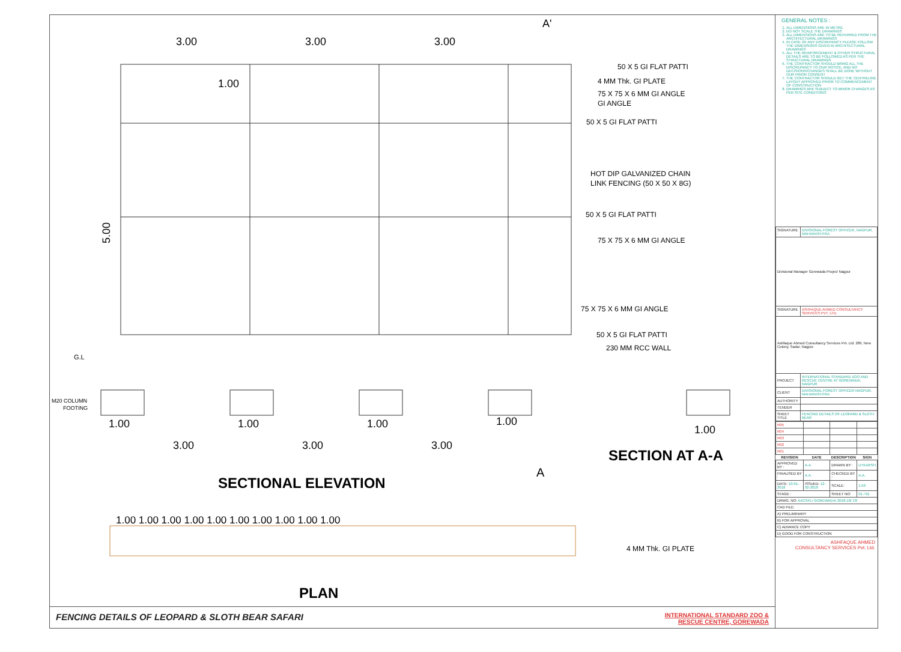3.00
3.00
3.00
A'
1.00
5.00
50 X 5 GI FLAT PATTI
4 MM Thk. GI PLATE
75 X 75 X 6 MM GI ANGLE
GI ANGLE
50 X 5 GI FLAT PATTI
HOT DIP GALVANIZED CHAIN
LINK FENCING (50 X 50 X 8G)
50 X 5 GI FLAT PATTI
75 X 75 X 6 MM GI ANGLE
75 X 75 X 6 MM GI ANGLE
50 X 5 GI FLAT PATTI
230 MM RCC WALL
G.L
M20 COLUMN
FOOTING
1.00
1.00
1.00
1.00
1.00
3.00
3.00
3.00
SECTION AT A-A
A
SECTIONAL ELEVATION
1.00 1.00 1.00 1.00 1.00 1.00 1.00 1.00 1.00 1.00
4 MM Thk. GI PLATE
PLAN
FENCING DETAILS OF LEOPARD & SLOTH BEAR SAFARI INTERNATIONAL STANDARD ZOO &
RESCUE CENTRE, GOREWADA
GENERAL NOTES :
1. ALL DIMENSIONS ARE IN METRE
2. DO NOT SCALE THE DRAWINGS
3. ALL DIMENSIONS ARE TO BE REFERRED FROM THE ARCHITECTURAL DRAWINGS
4. IN CASE OF ANY DISCREPANCY PLEASE FOLLOW THE DIMENSIONS GIVEN IN ARCHITECTURAL DRAWINGS
5. ALL THE REINFORCEMENT & OTHER STRUCTURAL DETAILS ARE TO BE FOLLOWED AS PER THE STRUCTURAL DRAWINGS
6. THE CONTRACTOR SHOULD BRING ALL THE DISCREPANCY TO OUR NOTICE, AND NO DECISIONS/CHANGES SHALL BE DONE WITHOUT OUR PRIOR CONSENT
7. THE CONTRACTOR SHOULD GET THE CENTRELINE LAYOUT APPROVED PRIOR TO COMMENCEMENT OF CONSTRUCTION
8. DRAWINGS ARE SUBJECT TO MINOR CHANGES AS PER SITE CONDITIONS
| SIGNATURE : | DIVISIONAL FOREST OFFICER, NAGPUR, MAHARASHTRA |
| Divisional Manager Gorewada Project Nagpur | |
| SIGNATURE : | ASHFAQUE AHMED CONSULTANCY SERVICES PVT. LTD. |
| Ashfaque Ahmed Consultancy Services Pvt. Ltd. 289, New Colony, Sadar, Nagpur | |
| PROJECT | INTERNATIONAL STANDARD ZOO AND RESCUE CENTRE AT GOREWADA, NAGPUR |
| CLIENT | DIVISIONAL FOREST OFFICER NAGPUR, MAHARASHTRA |
| AUTHORITY | |
| TENDER | |
| SHEET TITLE | FENCING DETAILS OF LEOPARD & SLOTH BEAR |
| R05 | | | |
| R04 | | | |
| R03 | | | |
| R02 | | | |
| R01 | | | |
| REVISION | DATE | DESCRIPTION | SIGN |
| APPROVED BY : | A.A. | DRAWN BY : | UTKARSH |
| FINALISED BY : | A.A. | CHECKED BY : | A.A. |
| DATE: 10-01-2018 | ISSUED: 12-02-2018 | SCALE: | 1:50 |
| STAGE : | | SHEET NO: | 01 / 01 |
| DRWG. NO: AACSPL/ GOREWADA/ 2018-18/ C8 | | | |
| CAD FILE: | | | |
| A) PRELIMINARY | | | |
| B) FOR APPROVAL | | | |
| C) ADVANCE COPY | | | |
| D) GOOD FOR CONSTRUCTION | | | |
ASHFAQUE AHMED
CONSULTANCY SERVICES Pvt. Ltd.